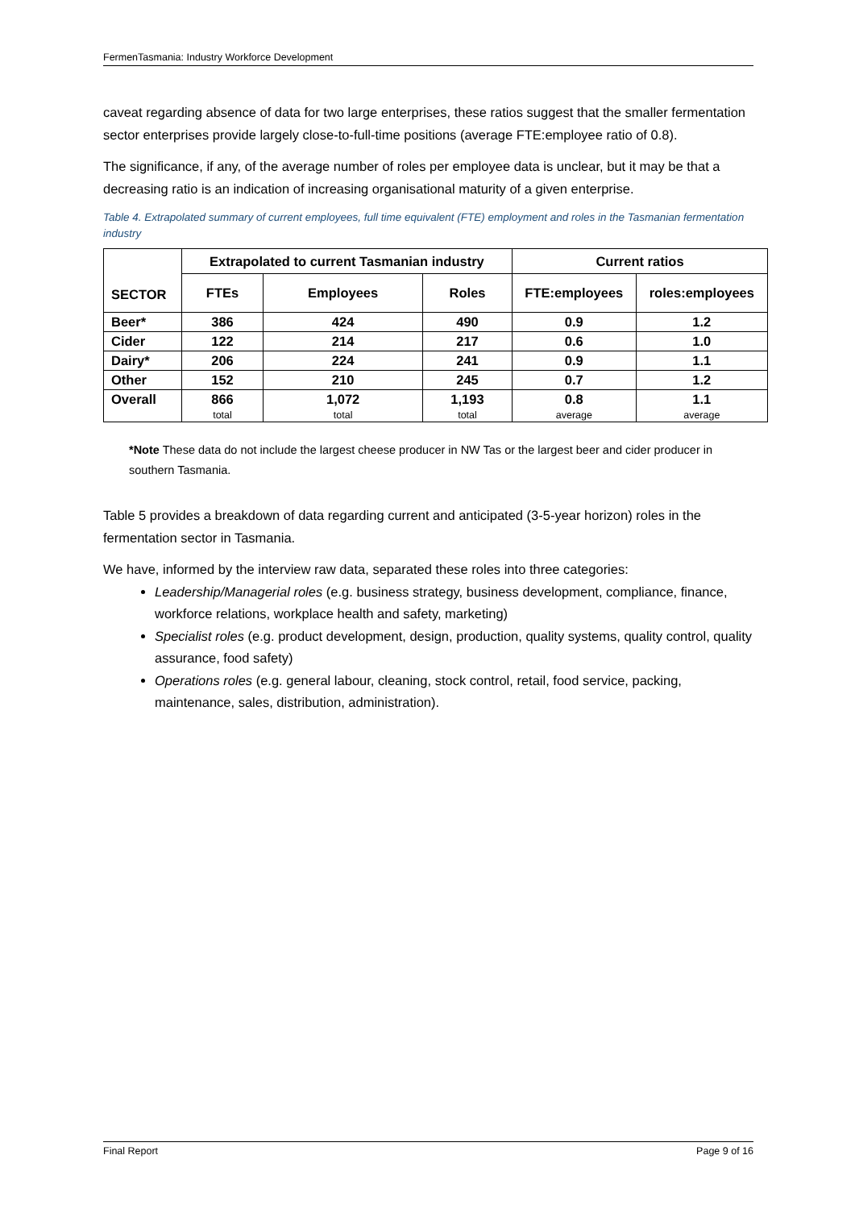FermenTasmania: Industry Workforce Development
caveat regarding absence of data for two large enterprises, these ratios suggest that the smaller fermentation sector enterprises provide largely close-to-full-time positions (average FTE:employee ratio of 0.8).
The significance, if any, of the average number of roles per employee data is unclear, but it may be that a decreasing ratio is an indication of increasing organisational maturity of a given enterprise.
Table 4. Extrapolated summary of current employees, full time equivalent (FTE) employment and roles in the Tasmanian fermentation industry
| SECTOR | Extrapolated to current Tasmanian industry | | | Current ratios | |
| --- | --- | --- | --- | --- | --- |
| | FTEs | Employees | Roles | FTE:employees | roles:employees |
| Beer* | 386 | 424 | 490 | 0.9 | 1.2 |
| Cider | 122 | 214 | 217 | 0.6 | 1.0 |
| Dairy* | 206 | 224 | 241 | 0.9 | 1.1 |
| Other | 152 | 210 | 245 | 0.7 | 1.2 |
| Overall | 866 total | 1,072 total | 1,193 total | 0.8 average | 1.1 average |
*Note These data do not include the largest cheese producer in NW Tas or the largest beer and cider producer in southern Tasmania.
Table 5 provides a breakdown of data regarding current and anticipated (3-5-year horizon) roles in the fermentation sector in Tasmania.
We have, informed by the interview raw data, separated these roles into three categories:
Leadership/Managerial roles (e.g. business strategy, business development, compliance, finance, workforce relations, workplace health and safety, marketing)
Specialist roles (e.g. product development, design, production, quality systems, quality control, quality assurance, food safety)
Operations roles (e.g. general labour, cleaning, stock control, retail, food service, packing, maintenance, sales, distribution, administration).
Final Report Page 9 of 16